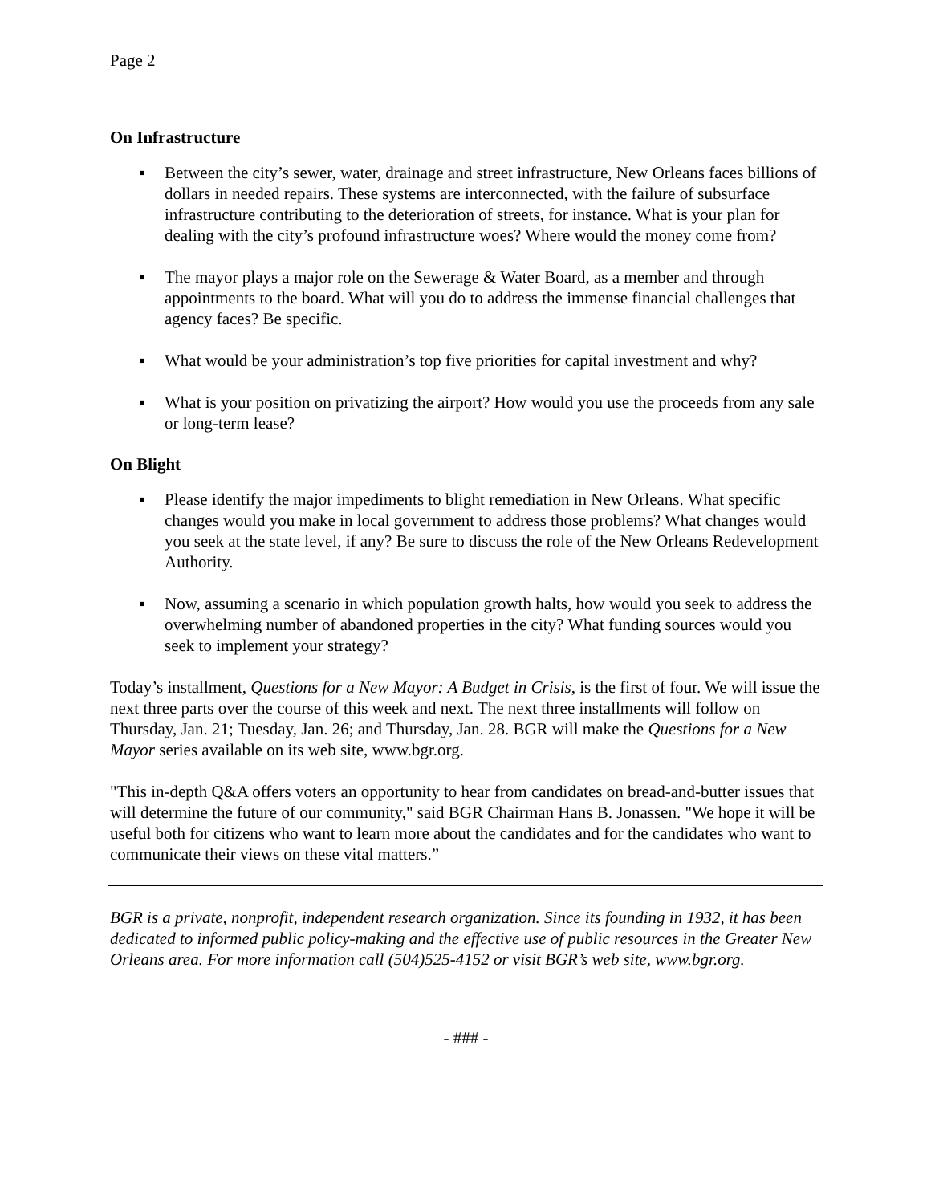Page 2
On Infrastructure
▪ Between the city’s sewer, water, drainage and street infrastructure, New Orleans faces billions of dollars in needed repairs. These systems are interconnected, with the failure of subsurface infrastructure contributing to the deterioration of streets, for instance. What is your plan for dealing with the city’s profound infrastructure woes? Where would the money come from?
▪ The mayor plays a major role on the Sewerage & Water Board, as a member and through appointments to the board. What will you do to address the immense financial challenges that agency faces? Be specific.
▪ What would be your administration’s top five priorities for capital investment and why?
▪ What is your position on privatizing the airport? How would you use the proceeds from any sale or long-term lease?
On Blight
▪ Please identify the major impediments to blight remediation in New Orleans. What specific changes would you make in local government to address those problems? What changes would you seek at the state level, if any? Be sure to discuss the role of the New Orleans Redevelopment Authority.
▪ Now, assuming a scenario in which population growth halts, how would you seek to address the overwhelming number of abandoned properties in the city? What funding sources would you seek to implement your strategy?
Today’s installment, Questions for a New Mayor: A Budget in Crisis, is the first of four. We will issue the next three parts over the course of this week and next. The next three installments will follow on Thursday, Jan. 21; Tuesday, Jan. 26; and Thursday, Jan. 28. BGR will make the Questions for a New Mayor series available on its web site, www.bgr.org.
"This in-depth Q&A offers voters an opportunity to hear from candidates on bread-and-butter issues that will determine the future of our community," said BGR Chairman Hans B. Jonassen. "We hope it will be useful both for citizens who want to learn more about the candidates and for the candidates who want to communicate their views on these vital matters.”
BGR is a private, nonprofit, independent research organization. Since its founding in 1932, it has been dedicated to informed public policy-making and the effective use of public resources in the Greater New Orleans area. For more information call (504)525-4152 or visit BGR’s web site, www.bgr.org.
- ### -